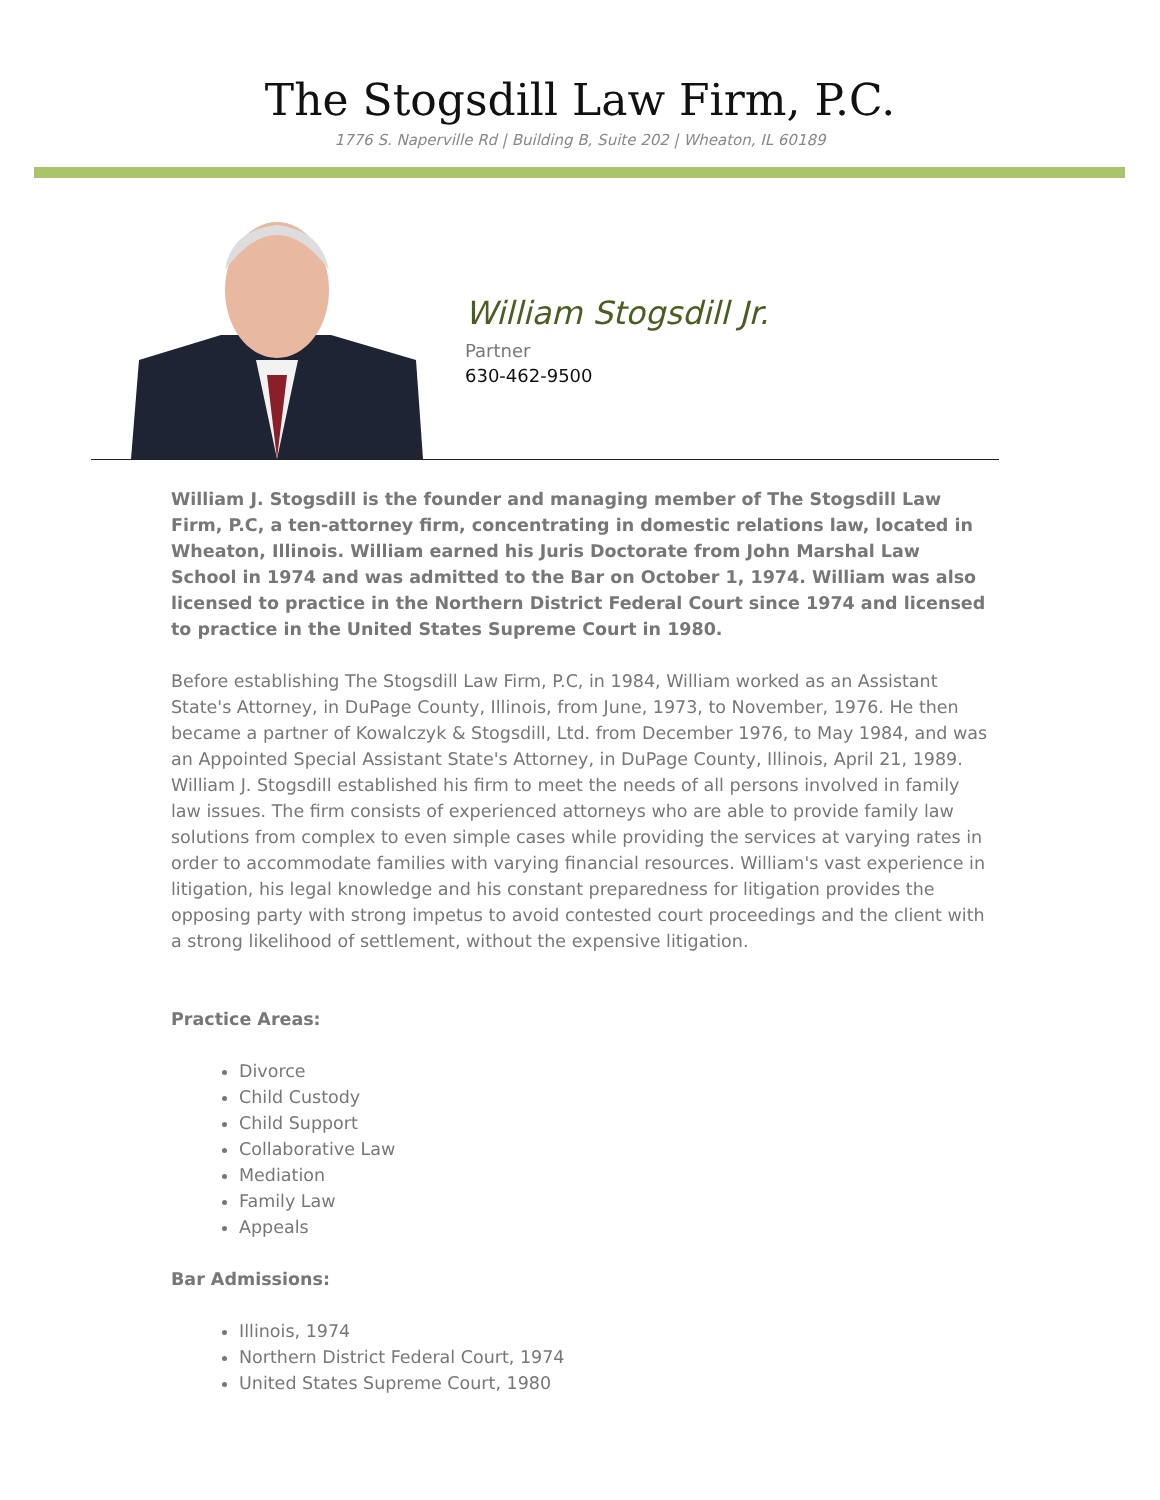The Stogsdill Law Firm, P.C.
1776 S. Naperville Rd | Building B, Suite 202 | Wheaton, IL 60189
William Stogsdill Jr.
Partner
630-462-9500
William J. Stogsdill is the founder and managing member of The Stogsdill Law Firm, P.C, a ten-attorney firm, concentrating in domestic relations law, located in Wheaton, Illinois. William earned his Juris Doctorate from John Marshal Law School in 1974 and was admitted to the Bar on October 1, 1974. William was also licensed to practice in the Northern District Federal Court since 1974 and licensed to practice in the United States Supreme Court in 1980.
Before establishing The Stogsdill Law Firm, P.C, in 1984, William worked as an Assistant State's Attorney, in DuPage County, Illinois, from June, 1973, to November, 1976. He then became a partner of Kowalczyk & Stogsdill, Ltd. from December 1976, to May 1984, and was an Appointed Special Assistant State's Attorney, in DuPage County, Illinois, April 21, 1989. William J. Stogsdill established his firm to meet the needs of all persons involved in family law issues. The firm consists of experienced attorneys who are able to provide family law solutions from complex to even simple cases while providing the services at varying rates in order to accommodate families with varying financial resources. William's vast experience in litigation, his legal knowledge and his constant preparedness for litigation provides the opposing party with strong impetus to avoid contested court proceedings and the client with a strong likelihood of settlement, without the expensive litigation.
Practice Areas:
Divorce
Child Custody
Child Support
Collaborative Law
Mediation
Family Law
Appeals
Bar Admissions:
Illinois, 1974
Northern District Federal Court, 1974
United States Supreme Court, 1980